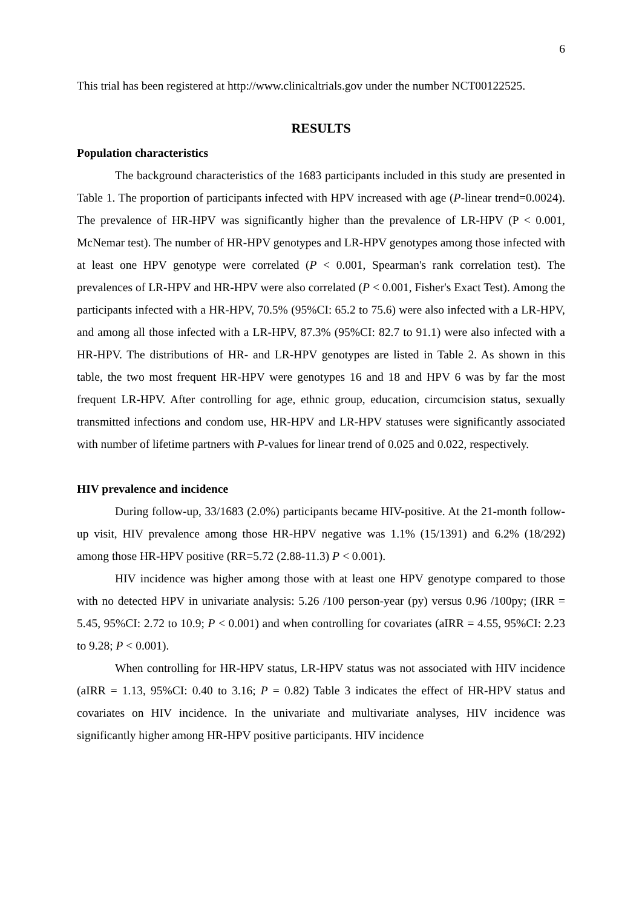6
This trial has been registered at http://www.clinicaltrials.gov under the number NCT00122525.
RESULTS
Population characteristics
The background characteristics of the 1683 participants included in this study are presented in Table 1. The proportion of participants infected with HPV increased with age (P-linear trend=0.0024). The prevalence of HR-HPV was significantly higher than the prevalence of LR-HPV (P < 0.001, McNemar test). The number of HR-HPV genotypes and LR-HPV genotypes among those infected with at least one HPV genotype were correlated (P < 0.001, Spearman's rank correlation test). The prevalences of LR-HPV and HR-HPV were also correlated (P < 0.001, Fisher's Exact Test). Among the participants infected with a HR-HPV, 70.5% (95%CI: 65.2 to 75.6) were also infected with a LR-HPV, and among all those infected with a LR-HPV, 87.3% (95%CI: 82.7 to 91.1) were also infected with a HR-HPV. The distributions of HR- and LR-HPV genotypes are listed in Table 2. As shown in this table, the two most frequent HR-HPV were genotypes 16 and 18 and HPV 6 was by far the most frequent LR-HPV. After controlling for age, ethnic group, education, circumcision status, sexually transmitted infections and condom use, HR-HPV and LR-HPV statuses were significantly associated with number of lifetime partners with P-values for linear trend of 0.025 and 0.022, respectively.
HIV prevalence and incidence
During follow-up, 33/1683 (2.0%) participants became HIV-positive. At the 21-month follow-up visit, HIV prevalence among those HR-HPV negative was 1.1% (15/1391) and 6.2% (18/292) among those HR-HPV positive (RR=5.72 (2.88-11.3) P < 0.001).
HIV incidence was higher among those with at least one HPV genotype compared to those with no detected HPV in univariate analysis: 5.26 /100 person-year (py) versus 0.96 /100py; (IRR = 5.45, 95%CI: 2.72 to 10.9; P < 0.001) and when controlling for covariates (aIRR = 4.55, 95%CI: 2.23 to 9.28; P < 0.001).
When controlling for HR-HPV status, LR-HPV status was not associated with HIV incidence (aIRR = 1.13, 95%CI: 0.40 to 3.16; P = 0.82) Table 3 indicates the effect of HR-HPV status and covariates on HIV incidence. In the univariate and multivariate analyses, HIV incidence was significantly higher among HR-HPV positive participants. HIV incidence